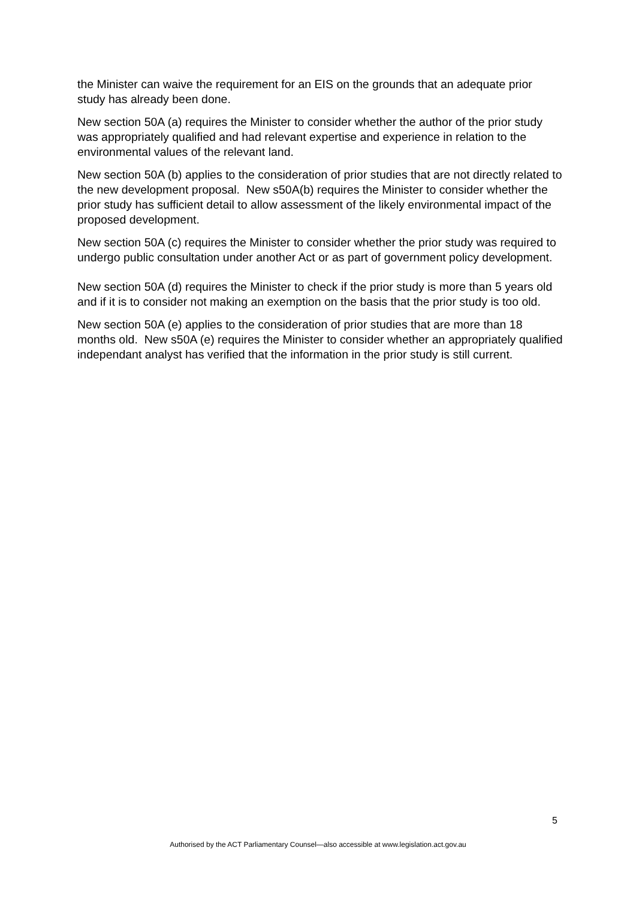the Minister can waive the requirement for an EIS on the grounds that an adequate prior study has already been done.
New section 50A (a) requires the Minister to consider whether the author of the prior study was appropriately qualified and had relevant expertise and experience in relation to the environmental values of the relevant land.
New section 50A (b) applies to the consideration of prior studies that are not directly related to the new development proposal. New s50A(b) requires the Minister to consider whether the prior study has sufficient detail to allow assessment of the likely environmental impact of the proposed development.
New section 50A (c) requires the Minister to consider whether the prior study was required to undergo public consultation under another Act or as part of government policy development.
New section 50A (d) requires the Minister to check if the prior study is more than 5 years old and if it is to consider not making an exemption on the basis that the prior study is too old.
New section 50A (e) applies to the consideration of prior studies that are more than 18 months old. New s50A (e) requires the Minister to consider whether an appropriately qualified independant analyst has verified that the information in the prior study is still current.
5
Authorised by the ACT Parliamentary Counsel—also accessible at www.legislation.act.gov.au